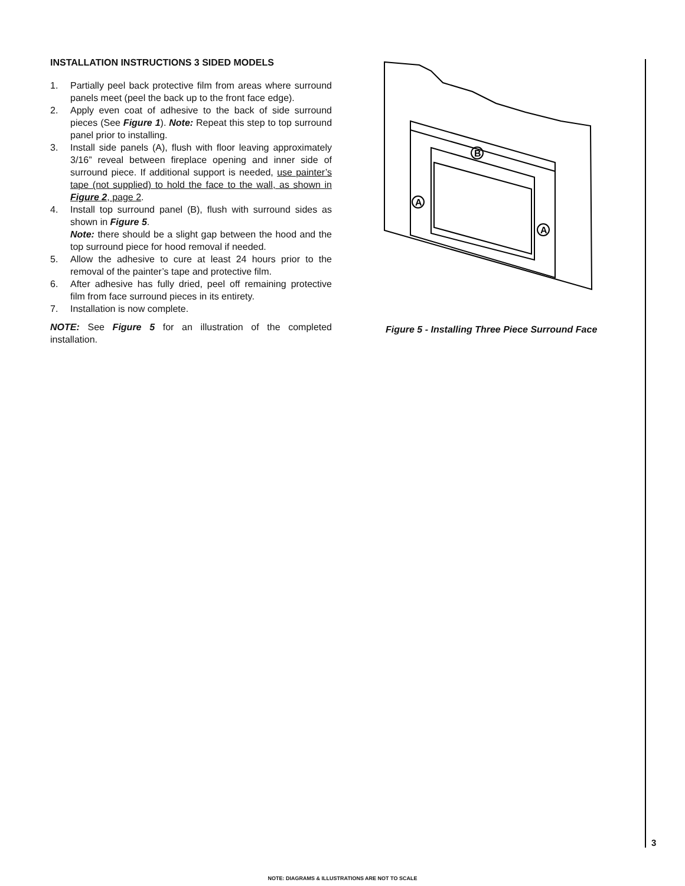INSTALLATION INSTRUCTIONS 3 SIDED MODELS
1. Partially peel back protective film from areas where surround panels meet (peel the back up to the front face edge).
2. Apply even coat of adhesive to the back of side surround pieces (See Figure 1). Note: Repeat this step to top surround panel prior to installing.
3. Install side panels (A), flush with floor leaving approximately 3/16” reveal between fireplace opening and inner side of surround piece. If additional support is needed, use painter’s tape (not supplied) to hold the face to the wall, as shown in Figure 2, page 2.
4. Install top surround panel (B), flush with surround sides as shown in Figure 5.
Note: there should be a slight gap between the hood and the top surround piece for hood removal if needed.
5. Allow the adhesive to cure at least 24 hours prior to the removal of the painter’s tape and protective film.
6. After adhesive has fully dried, peel off remaining protective film from face surround pieces in its entirety.
7. Installation is now complete.
NOTE: See Figure 5 for an illustration of the completed installation.
B
A
A
Figure 5 - Installing Three Piece Surround Face
3
NOTE: DIAGRAMS & ILLUSTRATIONS ARE NOT TO SCALE